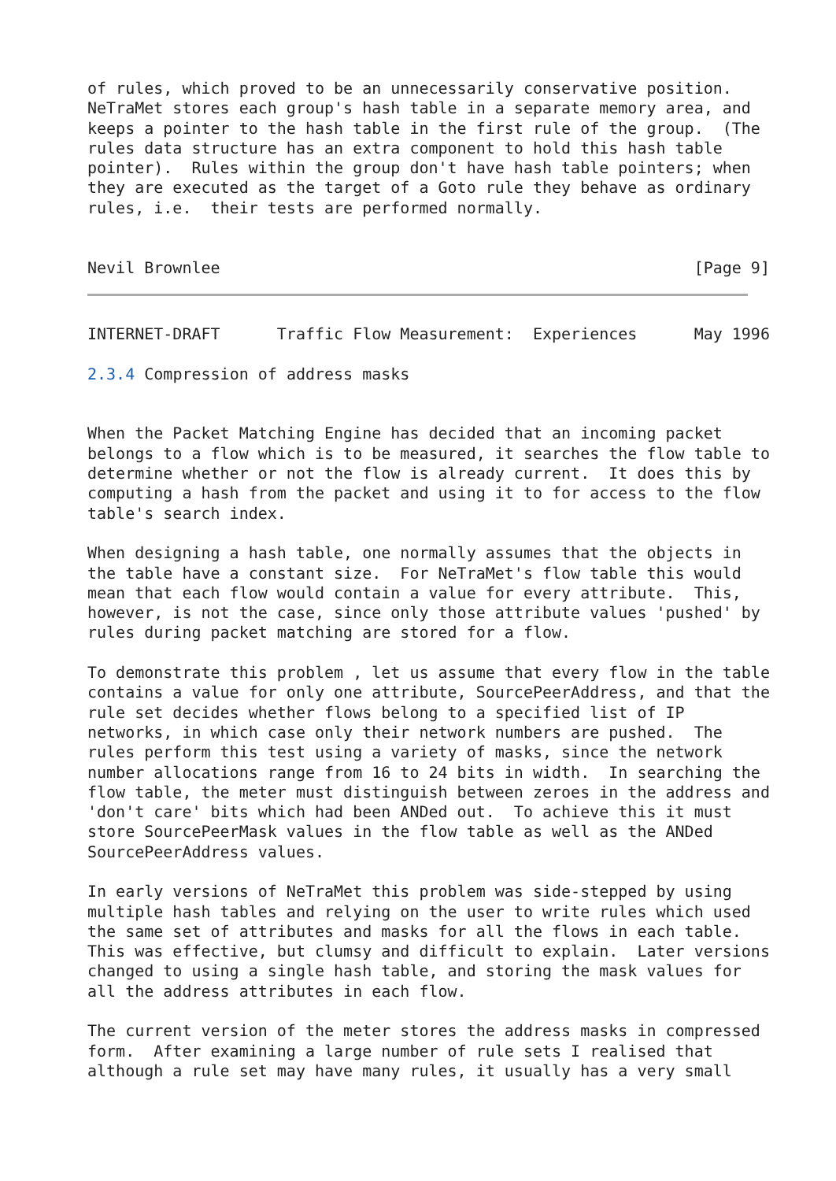of rules, which proved to be an unnecessarily conservative position.
NeTraMet stores each group's hash table in a separate memory area, and
keeps a pointer to the hash table in the first rule of the group.  (The
rules data structure has an extra component to hold this hash table
pointer).  Rules within the group don't have hash table pointers; when
they are executed as the target of a Goto rule they behave as ordinary
rules, i.e.  their tests are performed normally.


Nevil Brownlee                                                  [Page 9]
INTERNET-DRAFT      Traffic Flow Measurement:  Experiences      May 1996

2.3.4 Compression of address masks


When the Packet Matching Engine has decided that an incoming packet
belongs to a flow which is to be measured, it searches the flow table to
determine whether or not the flow is already current.  It does this by
computing a hash from the packet and using it to for access to the flow
table's search index.

When designing a hash table, one normally assumes that the objects in
the table have a constant size.  For NeTraMet's flow table this would
mean that each flow would contain a value for every attribute.  This,
however, is not the case, since only those attribute values 'pushed' by
rules during packet matching are stored for a flow.

To demonstrate this problem , let us assume that every flow in the table
contains a value for only one attribute, SourcePeerAddress, and that the
rule set decides whether flows belong to a specified list of IP
networks, in which case only their network numbers are pushed.  The
rules perform this test using a variety of masks, since the network
number allocations range from 16 to 24 bits in width.  In searching the
flow table, the meter must distinguish between zeroes in the address and
'don't care' bits which had been ANDed out.  To achieve this it must
store SourcePeerMask values in the flow table as well as the ANDed
SourcePeerAddress values.

In early versions of NeTraMet this problem was side-stepped by using
multiple hash tables and relying on the user to write rules which used
the same set of attributes and masks for all the flows in each table.
This was effective, but clumsy and difficult to explain.  Later versions
changed to using a single hash table, and storing the mask values for
all the address attributes in each flow.

The current version of the meter stores the address masks in compressed
form.  After examining a large number of rule sets I realised that
although a rule set may have many rules, it usually has a very small